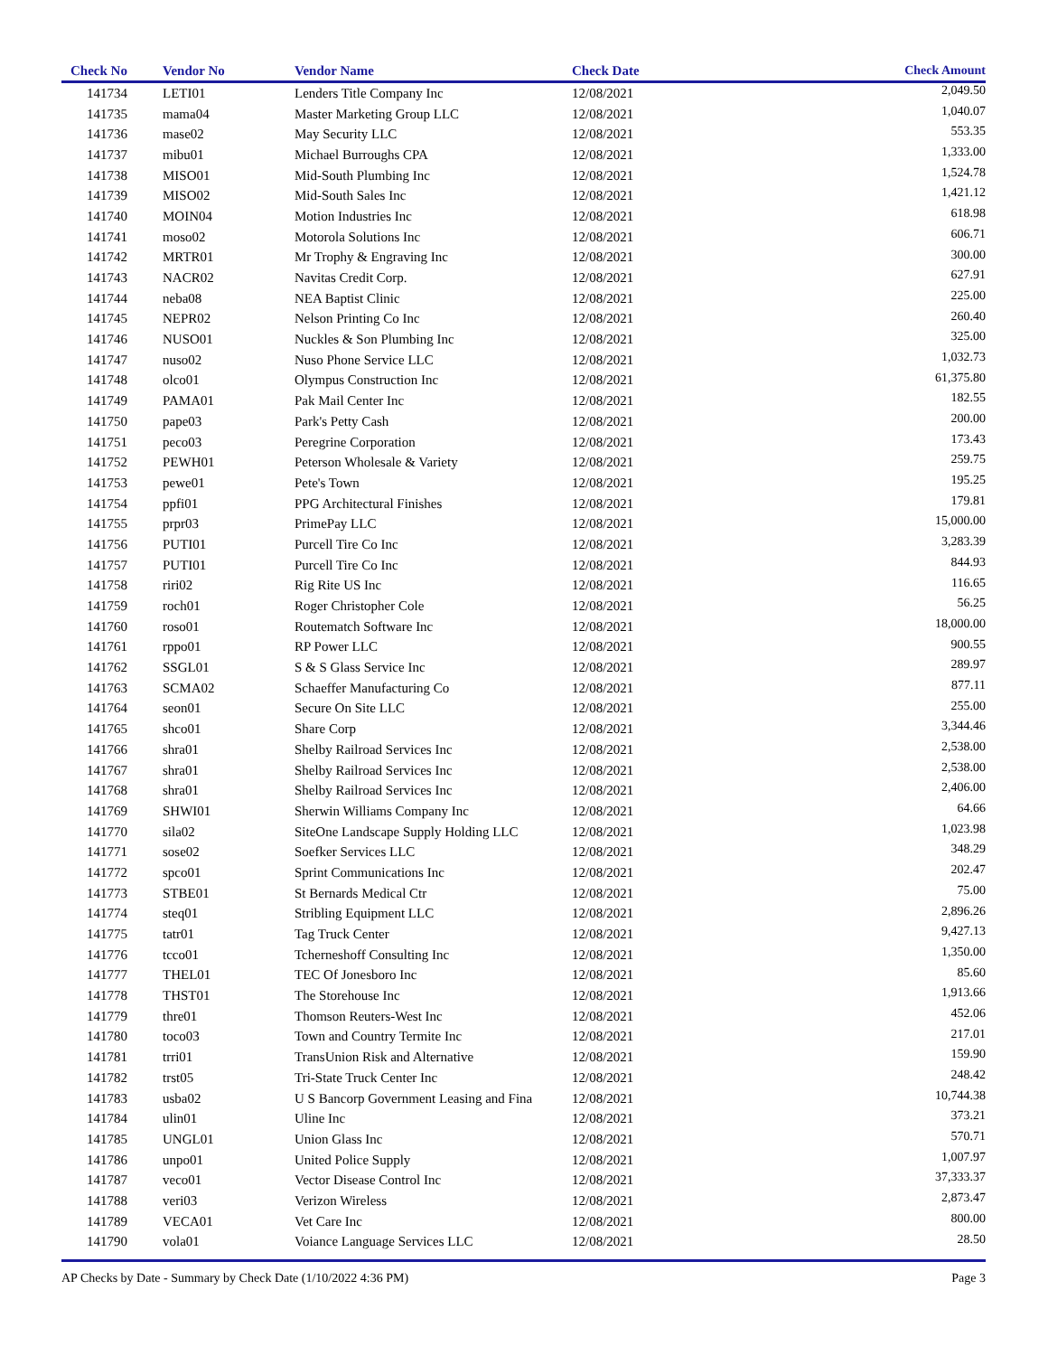| Check No | Vendor No | Vendor Name | Check Date | Check Amount |
| --- | --- | --- | --- | --- |
| 141734 | LETI01 | Lenders Title Company Inc | 12/08/2021 | 2,049.50 |
| 141735 | mama04 | Master Marketing Group LLC | 12/08/2021 | 1,040.07 |
| 141736 | mase02 | May Security LLC | 12/08/2021 | 553.35 |
| 141737 | mibu01 | Michael Burroughs CPA | 12/08/2021 | 1,333.00 |
| 141738 | MISO01 | Mid-South Plumbing Inc | 12/08/2021 | 1,524.78 |
| 141739 | MISO02 | Mid-South Sales Inc | 12/08/2021 | 1,421.12 |
| 141740 | MOIN04 | Motion Industries Inc | 12/08/2021 | 618.98 |
| 141741 | moso02 | Motorola Solutions Inc | 12/08/2021 | 606.71 |
| 141742 | MRTR01 | Mr Trophy & Engraving Inc | 12/08/2021 | 300.00 |
| 141743 | NACR02 | Navitas Credit Corp. | 12/08/2021 | 627.91 |
| 141744 | neba08 | NEA Baptist Clinic | 12/08/2021 | 225.00 |
| 141745 | NEPR02 | Nelson Printing Co Inc | 12/08/2021 | 260.40 |
| 141746 | NUSO01 | Nuckles & Son Plumbing Inc | 12/08/2021 | 325.00 |
| 141747 | nuso02 | Nuso Phone Service LLC | 12/08/2021 | 1,032.73 |
| 141748 | olco01 | Olympus Construction Inc | 12/08/2021 | 61,375.80 |
| 141749 | PAMA01 | Pak Mail Center Inc | 12/08/2021 | 182.55 |
| 141750 | pape03 | Park's Petty Cash | 12/08/2021 | 200.00 |
| 141751 | peco03 | Peregrine Corporation | 12/08/2021 | 173.43 |
| 141752 | PEWH01 | Peterson Wholesale & Variety | 12/08/2021 | 259.75 |
| 141753 | pewe01 | Pete's Town | 12/08/2021 | 195.25 |
| 141754 | ppfi01 | PPG Architectural Finishes | 12/08/2021 | 179.81 |
| 141755 | prpr03 | PrimePay LLC | 12/08/2021 | 15,000.00 |
| 141756 | PUTI01 | Purcell Tire Co Inc | 12/08/2021 | 3,283.39 |
| 141757 | PUTI01 | Purcell Tire Co Inc | 12/08/2021 | 844.93 |
| 141758 | riri02 | Rig Rite US Inc | 12/08/2021 | 116.65 |
| 141759 | roch01 | Roger Christopher Cole | 12/08/2021 | 56.25 |
| 141760 | roso01 | Routematch Software Inc | 12/08/2021 | 18,000.00 |
| 141761 | rppo01 | RP Power LLC | 12/08/2021 | 900.55 |
| 141762 | SSGL01 | S & S Glass Service Inc | 12/08/2021 | 289.97 |
| 141763 | SCMA02 | Schaeffer Manufacturing Co | 12/08/2021 | 877.11 |
| 141764 | seon01 | Secure On Site LLC | 12/08/2021 | 255.00 |
| 141765 | shco01 | Share Corp | 12/08/2021 | 3,344.46 |
| 141766 | shra01 | Shelby Railroad Services Inc | 12/08/2021 | 2,538.00 |
| 141767 | shra01 | Shelby Railroad Services Inc | 12/08/2021 | 2,538.00 |
| 141768 | shra01 | Shelby Railroad Services Inc | 12/08/2021 | 2,406.00 |
| 141769 | SHWI01 | Sherwin Williams Company Inc | 12/08/2021 | 64.66 |
| 141770 | sila02 | SiteOne Landscape Supply Holding LLC | 12/08/2021 | 1,023.98 |
| 141771 | sose02 | Soefker Services LLC | 12/08/2021 | 348.29 |
| 141772 | spco01 | Sprint Communications Inc | 12/08/2021 | 202.47 |
| 141773 | STBE01 | St Bernards Medical Ctr | 12/08/2021 | 75.00 |
| 141774 | steq01 | Stribling Equipment LLC | 12/08/2021 | 2,896.26 |
| 141775 | tatr01 | Tag Truck Center | 12/08/2021 | 9,427.13 |
| 141776 | tcco01 | Tcherneshoff Consulting Inc | 12/08/2021 | 1,350.00 |
| 141777 | THEL01 | TEC Of Jonesboro Inc | 12/08/2021 | 85.60 |
| 141778 | THST01 | The Storehouse Inc | 12/08/2021 | 1,913.66 |
| 141779 | thre01 | Thomson Reuters-West Inc | 12/08/2021 | 452.06 |
| 141780 | toco03 | Town and Country Termite Inc | 12/08/2021 | 217.01 |
| 141781 | trri01 | TransUnion Risk and Alternative | 12/08/2021 | 159.90 |
| 141782 | trst05 | Tri-State Truck Center Inc | 12/08/2021 | 248.42 |
| 141783 | usba02 | U S Bancorp Government Leasing and Fina | 12/08/2021 | 10,744.38 |
| 141784 | ulin01 | Uline Inc | 12/08/2021 | 373.21 |
| 141785 | UNGL01 | Union Glass Inc | 12/08/2021 | 570.71 |
| 141786 | unpo01 | United Police Supply | 12/08/2021 | 1,007.97 |
| 141787 | veco01 | Vector Disease Control Inc | 12/08/2021 | 37,333.37 |
| 141788 | veri03 | Verizon Wireless | 12/08/2021 | 2,873.47 |
| 141789 | VECA01 | Vet Care Inc | 12/08/2021 | 800.00 |
| 141790 | vola01 | Voiance Language Services LLC | 12/08/2021 | 28.50 |
AP Checks by Date - Summary by Check Date (1/10/2022 4:36 PM) Page 3